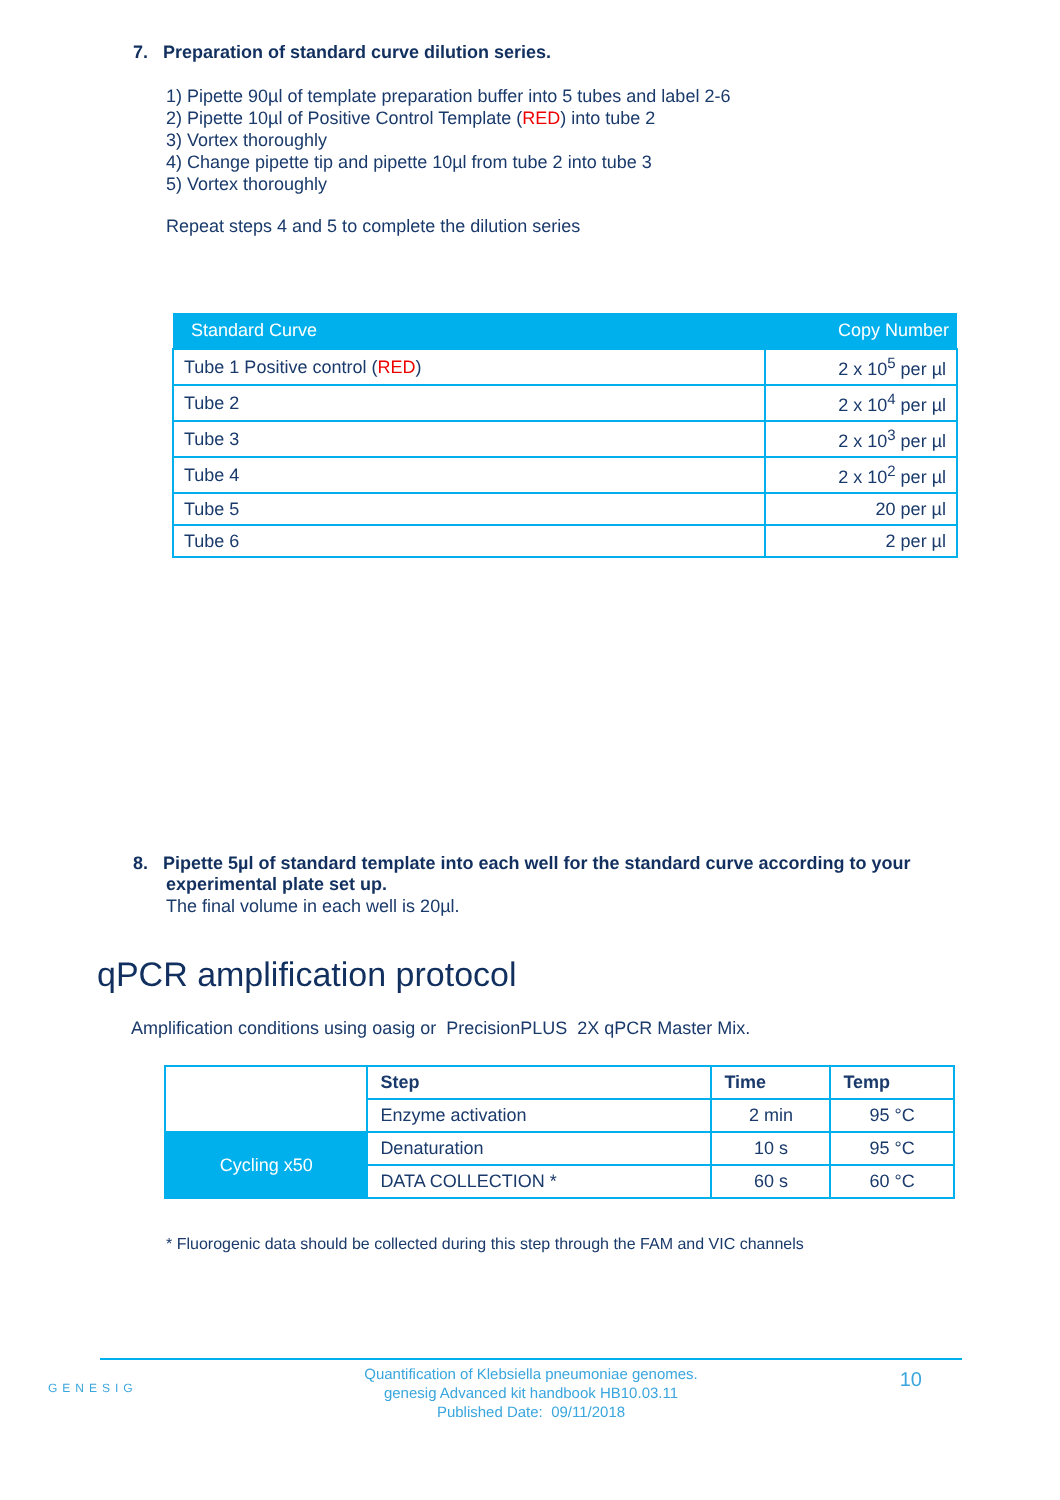7. Preparation of standard curve dilution series.
1) Pipette 90µl of template preparation buffer into 5 tubes and label 2-6
2) Pipette 10µl of Positive Control Template (RED) into tube 2
3) Vortex thoroughly
4) Change pipette tip and pipette 10µl from tube 2 into tube 3
5) Vortex thoroughly
Repeat steps 4 and 5 to complete the dilution series
| Standard Curve | Copy Number |
| --- | --- |
| Tube 1 Positive control ( RED ) | 2 x 10<sup>5</sup> per µl |
| Tube 2 | 2 x 10<sup>4</sup> per µl |
| Tube 3 | 2 x 10<sup>3</sup> per µl |
| Tube 4 | 2 x 10<sup>2</sup> per µl |
| Tube 5 | 20 per µl |
| Tube 6 | 2 per µl |
8. Pipette 5µl of standard template into each well for the standard curve according to your experimental plate set up.
The final volume in each well is 20µl.
qPCR amplification protocol
Amplification conditions using oasig or PrecisionPLUS 2X qPCR Master Mix.
| | Step | Time | Temp |
| --- | --- | --- | --- |
| | Enzyme activation | 2 min | 95 °C |
| Cycling x50 | Denaturation | 10 s | 95 °C |
| | DATA COLLECTION * | 60 s | 60 °C |
* Fluorogenic data should be collected during this step through the FAM and VIC channels
GENESIG
10
Quantification of Klebsiella pneumoniae genomes.
genesig Advanced kit handbook HB10.03.11
Published Date: 09/11/2018